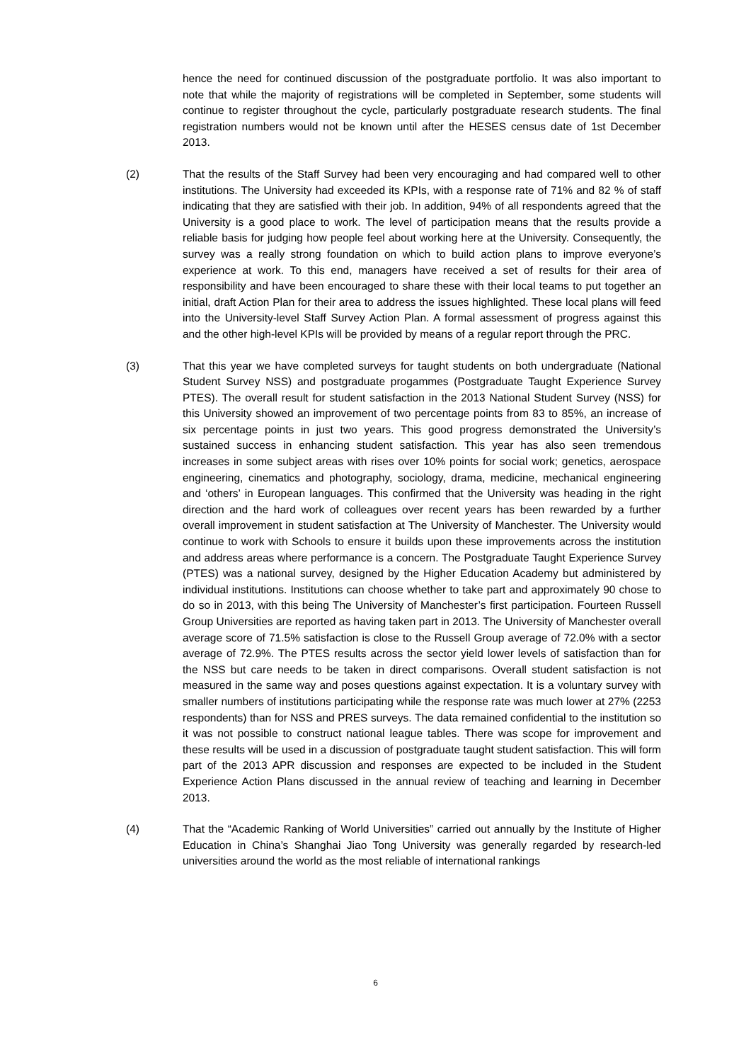hence the need for continued discussion of the postgraduate portfolio. It was also important to note that while the majority of registrations will be completed in September, some students will continue to register throughout the cycle, particularly postgraduate research students. The final registration numbers would not be known until after the HESES census date of 1st December 2013.
(2) That the results of the Staff Survey had been very encouraging and had compared well to other institutions. The University had exceeded its KPIs, with a response rate of 71% and 82 % of staff indicating that they are satisfied with their job. In addition, 94% of all respondents agreed that the University is a good place to work. The level of participation means that the results provide a reliable basis for judging how people feel about working here at the University. Consequently, the survey was a really strong foundation on which to build action plans to improve everyone’s experience at work. To this end, managers have received a set of results for their area of responsibility and have been encouraged to share these with their local teams to put together an initial, draft Action Plan for their area to address the issues highlighted. These local plans will feed into the University-level Staff Survey Action Plan. A formal assessment of progress against this and the other high-level KPIs will be provided by means of a regular report through the PRC.
(3) That this year we have completed surveys for taught students on both undergraduate (National Student Survey NSS) and postgraduate progammes (Postgraduate Taught Experience Survey PTES). The overall result for student satisfaction in the 2013 National Student Survey (NSS) for this University showed an improvement of two percentage points from 83 to 85%, an increase of six percentage points in just two years. This good progress demonstrated the University’s sustained success in enhancing student satisfaction. This year has also seen tremendous increases in some subject areas with rises over 10% points for social work; genetics, aerospace engineering, cinematics and photography, sociology, drama, medicine, mechanical engineering and ‘others’ in European languages. This confirmed that the University was heading in the right direction and the hard work of colleagues over recent years has been rewarded by a further overall improvement in student satisfaction at The University of Manchester. The University would continue to work with Schools to ensure it builds upon these improvements across the institution and address areas where performance is a concern. The Postgraduate Taught Experience Survey (PTES) was a national survey, designed by the Higher Education Academy but administered by individual institutions. Institutions can choose whether to take part and approximately 90 chose to do so in 2013, with this being The University of Manchester’s first participation. Fourteen Russell Group Universities are reported as having taken part in 2013. The University of Manchester overall average score of 71.5% satisfaction is close to the Russell Group average of 72.0% with a sector average of 72.9%. The PTES results across the sector yield lower levels of satisfaction than for the NSS but care needs to be taken in direct comparisons. Overall student satisfaction is not measured in the same way and poses questions against expectation. It is a voluntary survey with smaller numbers of institutions participating while the response rate was much lower at 27% (2253 respondents) than for NSS and PRES surveys. The data remained confidential to the institution so it was not possible to construct national league tables. There was scope for improvement and these results will be used in a discussion of postgraduate taught student satisfaction. This will form part of the 2013 APR discussion and responses are expected to be included in the Student Experience Action Plans discussed in the annual review of teaching and learning in December 2013.
(4) That the “Academic Ranking of World Universities” carried out annually by the Institute of Higher Education in China’s Shanghai Jiao Tong University was generally regarded by research-led universities around the world as the most reliable of international rankings
6